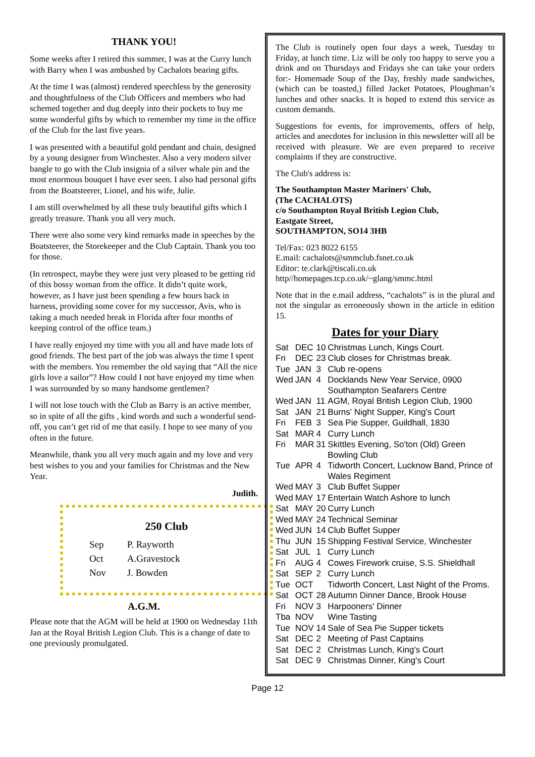THANK YOU!
Some weeks after I retired this summer, I was at the Curry lunch with Barry when I was ambushed by Cachalots bearing gifts.
At the time I was (almost) rendered speechless by the generosity and thoughtfulness of the Club Officers and members who had schemed together and dug deeply into their pockets to buy me some wonderful gifts by which to remember my time in the office of the Club for the last five years.
I was presented with a beautiful gold pendant and chain, designed by a young designer from Winchester. Also a very modern silver bangle to go with the Club insignia of a silver whale pin and the most enormous bouquet I have ever seen. I also had personal gifts from the Boatsteerer, Lionel, and his wife, Julie.
I am still overwhelmed by all these truly beautiful gifts which I greatly treasure. Thank you all very much.
There were also some very kind remarks made in speeches by the Boatsteerer, the Storekeeper and the Club Captain. Thank you too for those.
(In retrospect, maybe they were just very pleased to be getting rid of this bossy woman from the office. It didn’t quite work, however, as I have just been spending a few hours back in harness, providing some cover for my successor, Avis, who is taking a much needed break in Florida after four months of keeping control of the office team.)
I have really enjoyed my time with you all and have made lots of good friends. The best part of the job was always the time I spent with the members. You remember the old saying that “All the nice girls love a sailor”? How could I not have enjoyed my time when I was surrounded by so many handsome gentlemen?
I will not lose touch with the Club as Barry is an active member, so in spite of all the gifts , kind words and such a wonderful send-off, you can’t get rid of me that easily. I hope to see many of you often in the future.
Meanwhile, thank you all very much again and my love and very best wishes to you and your families for Christmas and the New Year.
Judith.
250 Club
| Sep | P. Rayworth |
| Oct | A.Gravestock |
| Nov | J. Bowden |
A.G.M.
Please note that the AGM will be held at 1900 on Wednesday 11th Jan at the Royal British Legion Club. This is a change of date to one previously promulgated.
The Club is routinely open four days a week, Tuesday to Friday, at lunch time. Liz will be only too happy to serve you a drink and on Thursdays and Fridays she can take your orders for:- Homemade Soup of the Day, freshly made sandwiches, (which can be toasted,) filled Jacket Potatoes, Ploughman’s lunches and other snacks. It is hoped to extend this service as custom demands.
Suggestions for events, for improvements, offers of help, articles and anecdotes for inclusion in this newsletter will all be received with pleasure. We are even prepared to receive complaints if they are constructive.
The Club's address is:
The Southampton Master Mariners' Club,
(The CACHALOTS)
c/o Southampton Royal British Legion Club,
Eastgate Street,
SOUTHAMPTON, SO14 3HB
Tel/Fax: 023 8022 6155
E.mail: cachalots@smmclub.fsnet.co.uk
Editor: te.clark@tiscali.co.uk
http//homepages.tcp.co.uk/~glang/smmc.html
Note that in the e.mail address, “cachalots” is in the plural and not the singular as erroneously shown in the article in edition 15.
Dates for your Diary
| Sat | DEC | 10 | Christmas Lunch, Kings Court. |
| Fri | DEC | 23 | Club closes for Christmas break. |
| Tue | JAN | 3 | Club re-opens |
| Wed | JAN | 4 | Docklands New Year Service, 0900 Southampton Seafarers Centre |
| Wed | JAN | 11 | AGM, Royal British Legion Club, 1900 |
| Sat | JAN | 21 | Burns' Night Supper, King's Court |
| Fri | FEB | 3 | Sea Pie Supper, Guildhall, 1830 |
| Sat | MAR | 4 | Curry Lunch |
| Fri | MAR | 31 | Skittles Evening, So'ton (Old) Green Bowling Club |
| Tue | APR | 4 | Tidworth Concert, Lucknow Band, Prince of Wales Regiment |
| Wed | MAY | 3 | Club Buffet Supper |
| Wed | MAY | 17 | Entertain Watch Ashore to lunch |
| Sat | MAY | 20 | Curry Lunch |
| Wed | MAY | 24 | Technical Seminar |
| Wed | JUN | 14 | Club Buffet Supper |
| Thu | JUN | 15 | Shipping Festival Service, Winchester |
| Sat | JUL | 1 | Curry Lunch |
| Fri | AUG | 4 | Cowes Firework cruise, S.S. Shieldhall |
| Sat | SEP | 2 | Curry Lunch |
| Tue | OCT | | Tidworth Concert, Last Night of the Proms. |
| Sat | OCT | 28 | Autumn Dinner Dance, Brook House |
| Fri | NOV | 3 | Harpooners' Dinner |
| Tba | NOV | | Wine Tasting |
| Tue | NOV | 14 | Sale of Sea Pie Supper tickets |
| Sat | DEC | 2 | Meeting of Past Captains |
| Sat | DEC | 2 | Christmas Lunch, King's Court |
| Sat | DEC | 9 | Christmas Dinner, King's Court |
Page 12